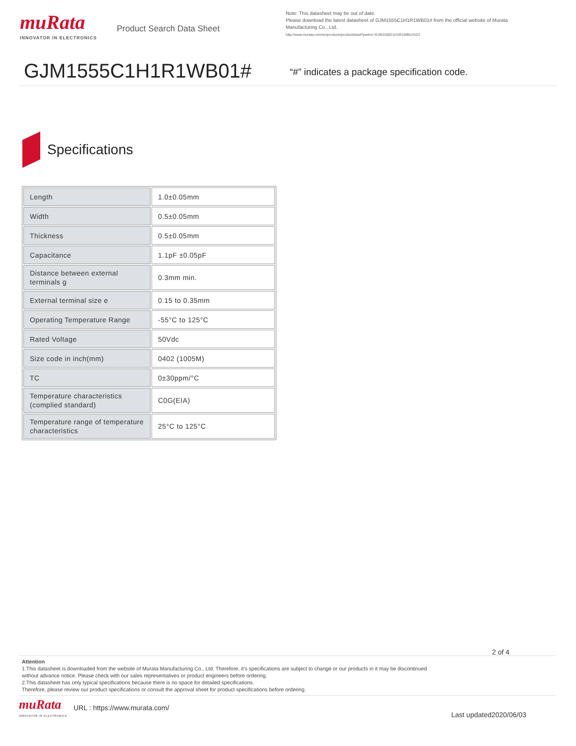muRata
INNOVATOR IN ELECTRONICS
Product Search Data Sheet
Note: This datasheet may be out of date.
Please download the latest datasheet of GJM1555C1H1R1WB01# from the official website of Murata Manufacturing Co., Ltd.
http://www.murata.com/en/products/productdetail?partno=GJM1555C1H1R1WB01%23
GJM1555C1H1R1WB01#
“#” indicates a package specification code.
Specifications
| Length | 1.0±0.05mm |
| Width | 0.5±0.05mm |
| Thickness | 0.5±0.05mm |
| Capacitance | 1.1pF ±0.05pF |
| Distance between external terminals g | 0.3mm min. |
| External terminal size e | 0.15 to 0.35mm |
| Operating Temperature Range | -55°C to 125°C |
| Rated Voltage | 50Vdc |
| Size code in inch(mm) | 0402 (1005M) |
| TC | 0±30ppm/°C |
| Temperature characteristics (complied standard) | C0G(EIA) |
| Temperature range of temperature characteristics | 25°C to 125°C |
2 of 4
Attention
1.This datasheet is downloaded from the website of Murata Manufacturing Co., Ltd. Therefore, it’s specifications are subject to change or our products in it may be discontinued
without advance notice. Please check with our sales representatives or product engineers before ordering.
2.This datasheet has only typical specifications because there is no space for detailed specifications.
Therefore, please review our product specifications or consult the approval sheet for product specifications before ordering.
muRata
INNOVATOR IN ELECTRONICS
URL : https://www.murata.com/
Last updated2020/06/03